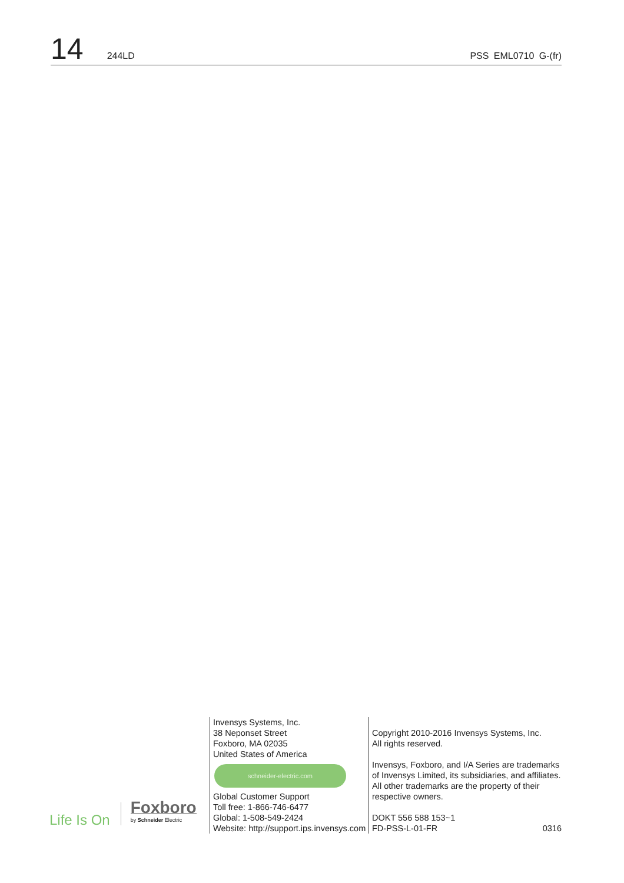14 244LD PSS EML0710 G-(fr)
Life Is On
Foxboro
by Schneider Electric
Invensys Systems, Inc.
38 Neponset Street
Foxboro, MA 02035
United States of America
schneider-electric.com
Global Customer Support
Toll free: 1-866-746-6477
Global: 1-508-549-2424
Website: http://support.ips.invensys.com
Copyright 2010-2016 Invensys Systems, Inc.
All rights reserved.
Invensys, Foxboro, and I/A Series are trademarks of Invensys Limited, its subsidiaries, and affiliates. All other trademarks are the property of their respective owners.
DOKT 556 588 153~1
FD-PSS-L-01-FR 0316